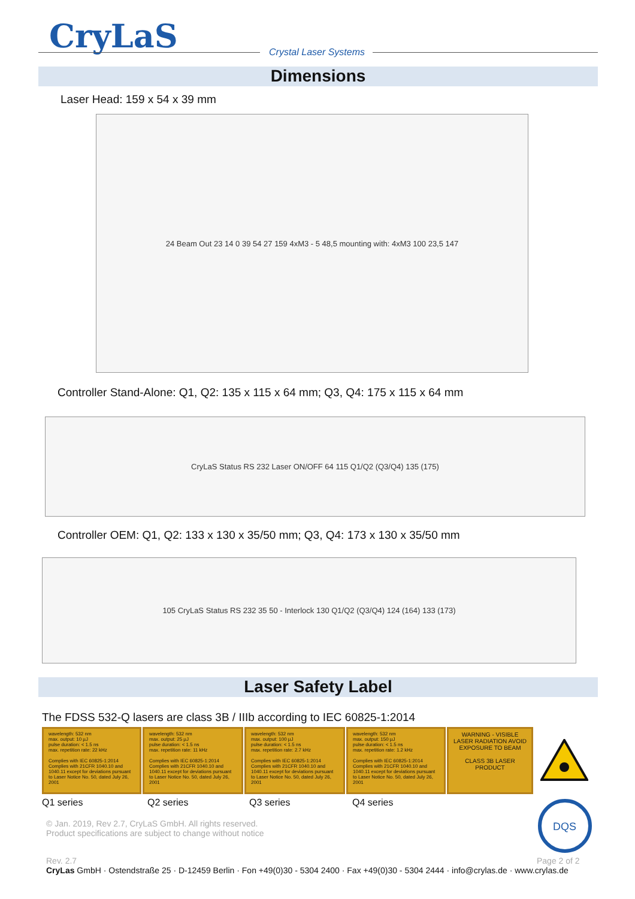CryLaS Crystal Laser Systems
Dimensions
Laser Head: 159 x 54 x 39 mm
24 Beam Out 23 14 0 39 54 27 159 4xM3 - 5 48,5 mounting with: 4xM3 100 23,5 147
Controller Stand-Alone: Q1, Q2: 135 x 115 x 64 mm; Q3, Q4: 175 x 115 x 64 mm
CryLaS Status RS 232 Laser ON/OFF 64 115 Q1/Q2 (Q3/Q4) 135 (175)
Controller OEM: Q1, Q2: 133 x 130 x 35/50 mm; Q3, Q4: 173 x 130 x 35/50 mm
105 CryLaS Status RS 232 35 50 - Interlock 130 Q1/Q2 (Q3/Q4) 124 (164) 133 (173)
Laser Safety Label
The FDSS 532-Q lasers are class 3B / IIIb according to IEC 60825-1:2014
wavelength: 532 nm
max. output: 10 µJ
pulse duration: < 1.5 ns
max. repetition rate: 22 kHz
Complies with IEC 60825-1:2014
Complies with 21CFR 1040.10 and 1040.11 except for deviations pursuant to Laser Notice No. 50, dated July 26, 2001
wavelength: 532 nm
max. output: 25 µJ
pulse duration: < 1.5 ns
max. repetition rate: 11 kHz
Complies with IEC 60825-1:2014
Complies with 21CFR 1040.10 and 1040.11 except for deviations pursuant to Laser Notice No. 50, dated July 26, 2001
wavelength: 532 nm
max. output: 100 µJ
pulse duration: < 1.5 ns
max. repetition rate: 2.7 kHz
Complies with IEC 60825-1:2014
Complies with 21CFR 1040.10 and 1040.11 except for deviations pursuant to Laser Notice No. 50, dated July 26, 2001
wavelength: 532 nm
max. output: 150 µJ
pulse duration: < 1.5 ns
max. repetition rate: 1.2 kHz
Complies with IEC 60825-1:2014
Complies with 21CFR 1040.10 and 1040.11 except for deviations pursuant to Laser Notice No. 50, dated July 26, 2001
WARNING - VISIBLE LASER RADIATION AVOID EXPOSURE TO BEAM
CLASS 3B LASER PRODUCT
Q1 series Q2 series Q3 series Q4 series
DQS
© Jan. 2019, Rev 2.7, CryLaS GmbH. All rights reserved.
Product specifications are subject to change without notice
Rev. 2.7 Page 2 of 2
CryLas GmbH · Ostendstraße 25 · D-12459 Berlin · Fon +49(0)30 - 5304 2400 · Fax +49(0)30 - 5304 2444 · info@crylas.de · www.crylas.de